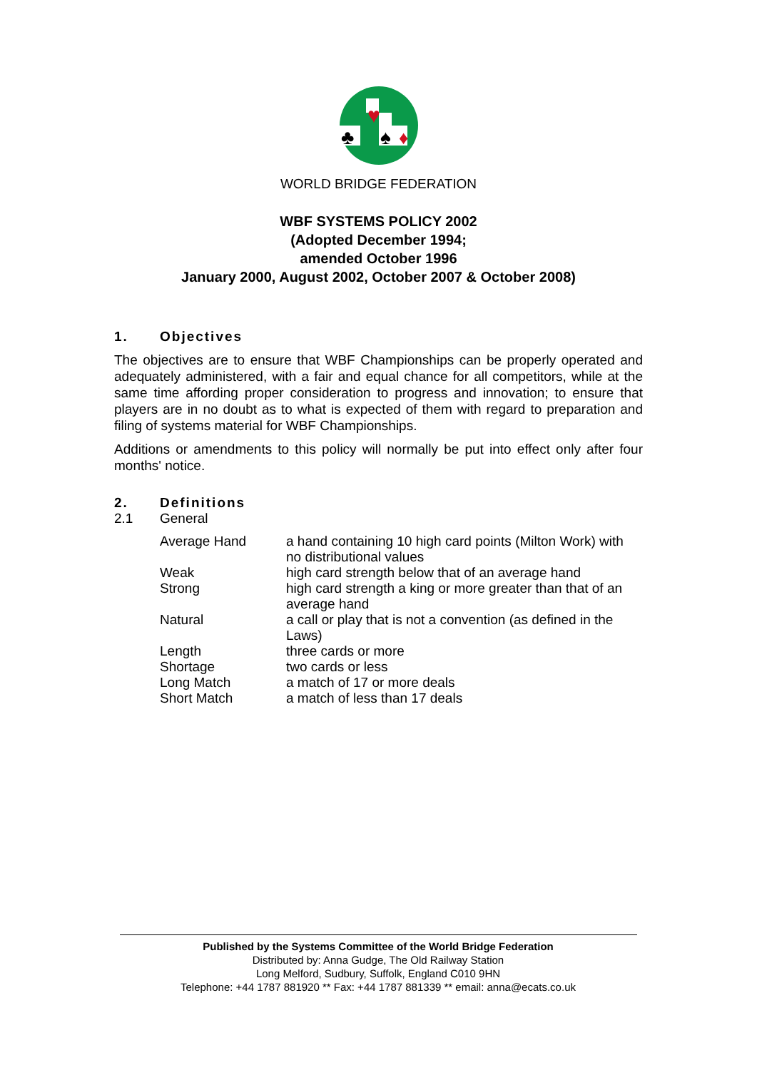♥
♣
♠
♦
WORLD BRIDGE FEDERATION
WBF SYSTEMS POLICY 2002
(Adopted December 1994;
amended October 1996
January 2000, August 2002, October 2007 & October 2008)
1. Objectives
The objectives are to ensure that WBF Championships can be properly operated and adequately administered, with a fair and equal chance for all competitors, while at the same time affording proper consideration to progress and innovation; to ensure that players are in no doubt as to what is expected of them with regard to preparation and filing of systems material for WBF Championships.
Additions or amendments to this policy will normally be put into effect only after four months' notice.
2. Definitions
2.1 General
| Average Hand | a hand containing 10 high card points (Milton Work) with no distributional values |
| Weak | high card strength below that of an average hand |
| Strong | high card strength a king or more greater than that of an average hand |
| Natural | a call or play that is not a convention (as defined in the Laws) |
| Length | three cards or more |
| Shortage | two cards or less |
| Long Match | a match of 17 or more deals |
| Short Match | a match of less than 17 deals |
Published by the Systems Committee of the World Bridge Federation
Distributed by: Anna Gudge, The Old Railway Station
Long Melford, Sudbury, Suffolk, England C010 9HN
Telephone: +44 1787 881920 ** Fax: +44 1787 881339 ** email: anna@ecats.co.uk